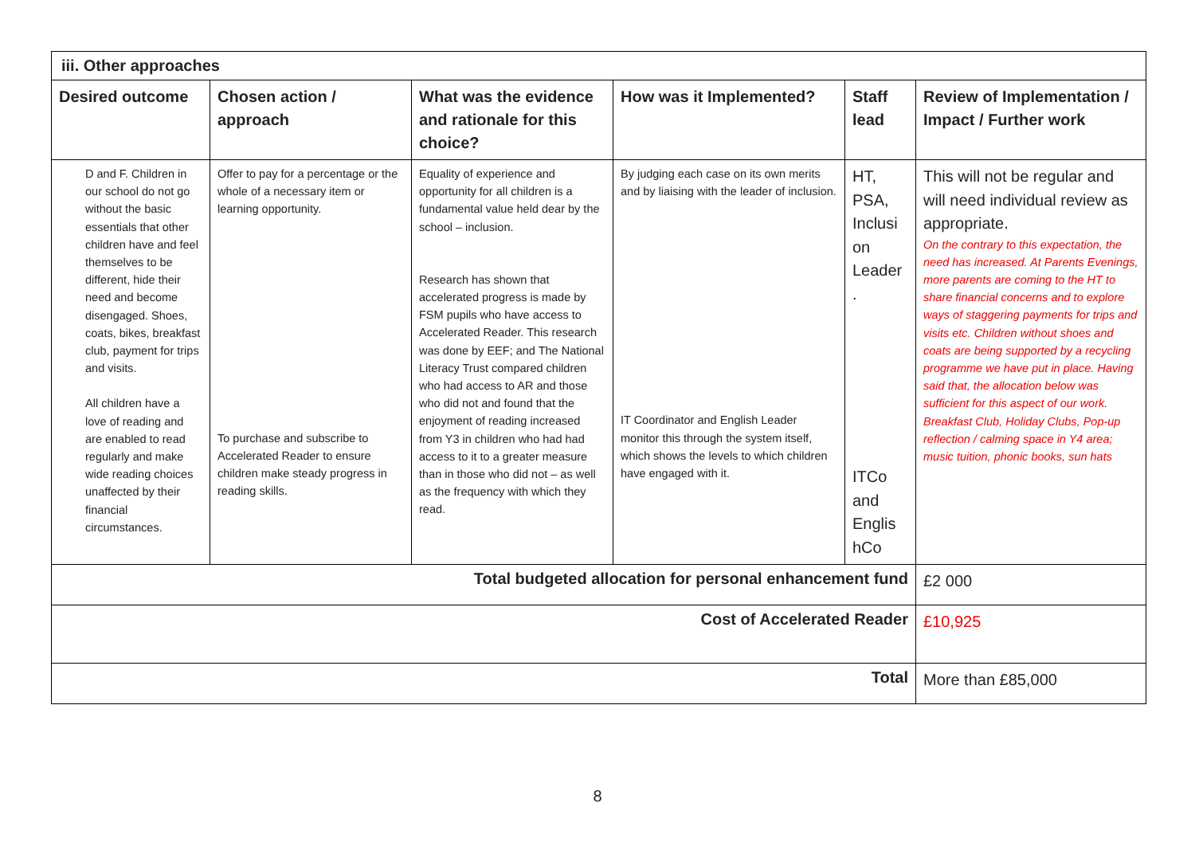| iii. Other approaches | | | | | |
| --- | --- | --- | --- | --- | --- |
| Desired outcome | Chosen action / approach | What was the evidence and rationale for this choice? | How was it Implemented? | Staff lead | Review of Implementation / Impact / Further work |
| D and F. Children in our school do not go without the basic essentials that other children have and feel themselves to be different, hide their need and become disengaged. Shoes, coats, bikes, breakfast club, payment for trips and visits. All children have a love of reading and are enabled to read regularly and make wide reading choices unaffected by their financial circumstances. | Offer to pay for a percentage or the whole of a necessary item or learning opportunity. To purchase and subscribe to Accelerated Reader to ensure children make steady progress in reading skills. | Equality of experience and opportunity for all children is a fundamental value held dear by the school – inclusion. Research has shown that accelerated progress is made by FSM pupils who have access to Accelerated Reader. This research was done by EEF; and The National Literacy Trust compared children who had access to AR and those who did not and found that the enjoyment of reading increased from Y3 in children who had had access to it to a greater measure than in those who did not – as well as the frequency with which they read. | By judging each case on its own merits and by liaising with the leader of inclusion. IT Coordinator and English Leader monitor this through the system itself, which shows the levels to which children have engaged with it. | HT, PSA, Inclusi on Leader . ITCo and Englis hCo | This will not be regular and will need individual review as appropriate. On the contrary to this expectation, the need has increased. At Parents Evenings, more parents are coming to the HT to share financial concerns and to explore ways of staggering payments for trips and visits etc. Children without shoes and coats are being supported by a recycling programme we have put in place. Having said that, the allocation below was sufficient for this aspect of our work. Breakfast Club, Holiday Clubs, Pop-up reflection / calming space in Y4 area; music tuition, phonic books, sun hats |
| Total budgeted allocation for personal enhancement fund | | | | | £2 000 |
| Cost of Accelerated Reader | | | | | £10,925 |
| Total | | | | | More than £85,000 |
8